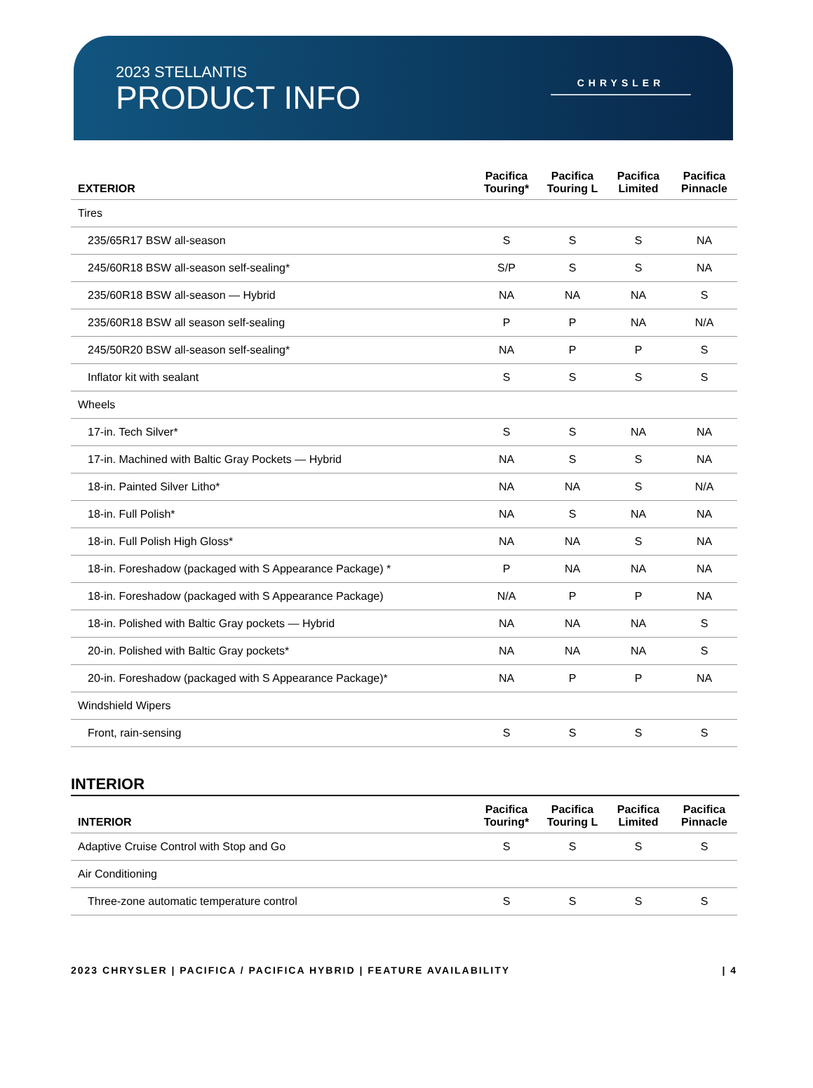2023 STELLANTIS
PRODUCT INFO
CHRYSLER
| EXTERIOR | Pacifica Touring* | Pacifica Touring L | Pacifica Limited | Pacifica Pinnacle |
| --- | --- | --- | --- | --- |
| Tires | | | | |
| 235/65R17 BSW all-season | S | S | S | NA |
| 245/60R18 BSW all-season self-sealing* | S/P | S | S | NA |
| 235/60R18 BSW all-season — Hybrid | NA | NA | NA | S |
| 235/60R18 BSW all season self-sealing | P | P | NA | N/A |
| 245/50R20 BSW all-season self-sealing* | NA | P | P | S |
| Inflator kit with sealant | S | S | S | S |
| Wheels | | | | |
| 17-in. Tech Silver* | S | S | NA | NA |
| 17-in. Machined with Baltic Gray Pockets — Hybrid | NA | S | S | NA |
| 18-in. Painted Silver Litho* | NA | NA | S | N/A |
| 18-in. Full Polish* | NA | S | NA | NA |
| 18-in. Full Polish High Gloss* | NA | NA | S | NA |
| 18-in. Foreshadow (packaged with S Appearance Package) * | P | NA | NA | NA |
| 18-in. Foreshadow (packaged with S Appearance Package) | N/A | P | P | NA |
| 18-in. Polished with Baltic Gray pockets — Hybrid | NA | NA | NA | S |
| 20-in. Polished with Baltic Gray pockets* | NA | NA | NA | S |
| 20-in. Foreshadow (packaged with S Appearance Package)* | NA | P | P | NA |
| Windshield Wipers | | | | |
| Front, rain-sensing | S | S | S | S |
INTERIOR
| INTERIOR | Pacifica Touring* | Pacifica Touring L | Pacifica Limited | Pacifica Pinnacle |
| --- | --- | --- | --- | --- |
| Adaptive Cruise Control with Stop and Go | S | S | S | S |
| Air Conditioning | | | | |
| Three-zone automatic temperature control | S | S | S | S |
2023 CHRYSLER | PACIFICA / PACIFICA HYBRID | FEATURE AVAILABILITY | 4